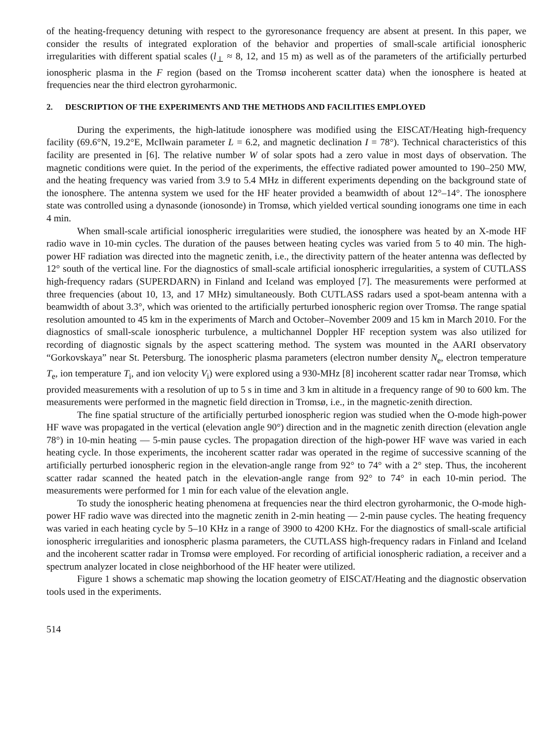of the heating-frequency detuning with respect to the gyroresonance frequency are absent at present. In this paper, we consider the results of integrated exploration of the behavior and properties of small-scale artificial ionospheric irregularities with different spatial scales (l<sub>⊥</sub> ≈ 8, 12, and 15 m) as well as of the parameters of the artificially perturbed ionospheric plasma in the F region (based on the Tromsø incoherent scatter data) when the ionosphere is heated at frequencies near the third electron gyroharmonic.
2. DESCRIPTION OF THE EXPERIMENTS AND THE METHODS AND FACILITIES EMPLOYED
During the experiments, the high-latitude ionosphere was modified using the EISCAT/Heating high-frequency facility (69.6°N, 19.2°E, McIlwain parameter L = 6.2, and magnetic declination I = 78°). Technical characteristics of this facility are presented in [6]. The relative number W of solar spots had a zero value in most days of observation. The magnetic conditions were quiet. In the period of the experiments, the effective radiated power amounted to 190–250 MW, and the heating frequency was varied from 3.9 to 5.4 MHz in different experiments depending on the background state of the ionosphere. The antenna system we used for the HF heater provided a beamwidth of about 12°–14°. The ionosphere state was controlled using a dynasonde (ionosonde) in Tromsø, which yielded vertical sounding ionograms one time in each 4 min.
When small-scale artificial ionospheric irregularities were studied, the ionosphere was heated by an X-mode HF radio wave in 10-min cycles. The duration of the pauses between heating cycles was varied from 5 to 40 min. The high-power HF radiation was directed into the magnetic zenith, i.e., the directivity pattern of the heater antenna was deflected by 12° south of the vertical line. For the diagnostics of small-scale artificial ionospheric irregularities, a system of CUTLASS high-frequency radars (SUPERDARN) in Finland and Iceland was employed [7]. The measurements were performed at three frequencies (about 10, 13, and 17 MHz) simultaneously. Both CUTLASS radars used a spot-beam antenna with a beamwidth of about 3.3°, which was oriented to the artificially perturbed ionospheric region over Tromsø. The range spatial resolution amounted to 45 km in the experiments of March and October–November 2009 and 15 km in March 2010. For the diagnostics of small-scale ionospheric turbulence, a multichannel Doppler HF reception system was also utilized for recording of diagnostic signals by the aspect scattering method. The system was mounted in the AARI observatory “Gorkovskaya” near St. Petersburg. The ionospheric plasma parameters (electron number density N<sub>e</sub>, electron temperature T<sub>e</sub>, ion temperature T<sub>i</sub>, and ion velocity V<sub>i</sub>) were explored using a 930-MHz [8] incoherent scatter radar near Tromsø, which provided measurements with a resolution of up to 5 s in time and 3 km in altitude in a frequency range of 90 to 600 km. The measurements were performed in the magnetic field direction in Tromsø, i.e., in the magnetic-zenith direction.
The fine spatial structure of the artificially perturbed ionospheric region was studied when the O-mode high-power HF wave was propagated in the vertical (elevation angle 90°) direction and in the magnetic zenith direction (elevation angle 78°) in 10-min heating — 5-min pause cycles. The propagation direction of the high-power HF wave was varied in each heating cycle. In those experiments, the incoherent scatter radar was operated in the regime of successive scanning of the artificially perturbed ionospheric region in the elevation-angle range from 92° to 74° with a 2° step. Thus, the incoherent scatter radar scanned the heated patch in the elevation-angle range from 92° to 74° in each 10-min period. The measurements were performed for 1 min for each value of the elevation angle.
To study the ionospheric heating phenomena at frequencies near the third electron gyroharmonic, the O-mode high-power HF radio wave was directed into the magnetic zenith in 2-min heating — 2-min pause cycles. The heating frequency was varied in each heating cycle by 5–10 KHz in a range of 3900 to 4200 KHz. For the diagnostics of small-scale artificial ionospheric irregularities and ionospheric plasma parameters, the CUTLASS high-frequency radars in Finland and Iceland and the incoherent scatter radar in Tromsø were employed. For recording of artificial ionospheric radiation, a receiver and a spectrum analyzer located in close neighborhood of the HF heater were utilized.
Figure 1 shows a schematic map showing the location geometry of EISCAT/Heating and the diagnostic observation tools used in the experiments.
514